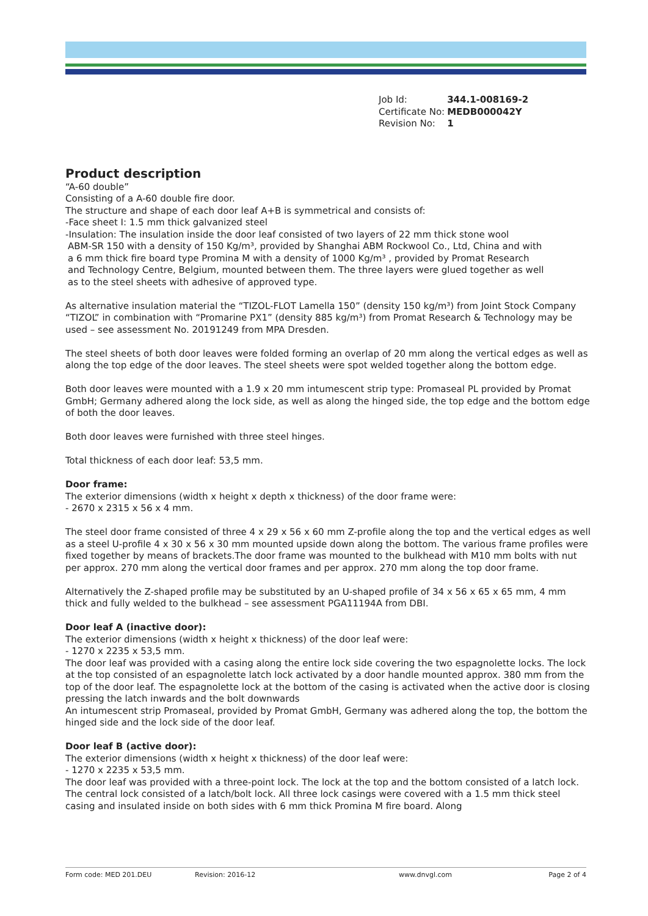| Job Id: | 344.1-008169-2 |
| Certificate No: | MEDB000042Y |
| Revision No: | 1 |
Product description
“A-60 double”
Consisting of a A-60 double fire door.
The structure and shape of each door leaf A+B is symmetrical and consists of:
-Face sheet I: 1.5 mm thick galvanized steel
-Insulation: The insulation inside the door leaf consisted of two layers of 22 mm thick stone wool
ABM-SR 150 with a density of 150 Kg/m³, provided by Shanghai ABM Rockwool Co., Ltd, China and with
a 6 mm thick fire board type Promina M with a density of 1000 Kg/m³ , provided by Promat Research
and Technology Centre, Belgium, mounted between them. The three layers were glued together as well
as to the steel sheets with adhesive of approved type.
As alternative insulation material the “TIZOL-FLOT Lamella 150” (density 150 kg/m³) from Joint Stock Company “TIZOL” in combination with “Promarine PX1” (density 885 kg/m³) from Promat Research & Technology may be used – see assessment No. 20191249 from MPA Dresden.
The steel sheets of both door leaves were folded forming an overlap of 20 mm along the vertical edges as well as along the top edge of the door leaves. The steel sheets were spot welded together along the bottom edge.
Both door leaves were mounted with a 1.9 x 20 mm intumescent strip type: Promaseal PL provided by Promat GmbH; Germany adhered along the lock side, as well as along the hinged side, the top edge and the bottom edge of both the door leaves.
Both door leaves were furnished with three steel hinges.
Total thickness of each door leaf: 53,5 mm.
Door frame:
The exterior dimensions (width x height x depth x thickness) of the door frame were:
- 2670 x 2315 x 56 x 4 mm.
The steel door frame consisted of three 4 x 29 x 56 x 60 mm Z-profile along the top and the vertical edges as well as a steel U-profile 4 x 30 x 56 x 30 mm mounted upside down along the bottom. The various frame profiles were fixed together by means of brackets.The door frame was mounted to the bulkhead with M10 mm bolts with nut per approx. 270 mm along the vertical door frames and per approx. 270 mm along the top door frame.
Alternatively the Z-shaped profile may be substituted by an U-shaped profile of 34 x 56 x 65 x 65 mm, 4 mm thick and fully welded to the bulkhead – see assessment PGA11194A from DBI.
Door leaf A (inactive door):
The exterior dimensions (width x height x thickness) of the door leaf were:
- 1270 x 2235 x 53,5 mm.
The door leaf was provided with a casing along the entire lock side covering the two espagnolette locks. The lock at the top consisted of an espagnolette latch lock activated by a door handle mounted approx. 380 mm from the top of the door leaf. The espagnolette lock at the bottom of the casing is activated when the active door is closing pressing the latch inwards and the bolt downwards
An intumescent strip Promaseal, provided by Promat GmbH, Germany was adhered along the top, the bottom the hinged side and the lock side of the door leaf.
Door leaf B (active door):
The exterior dimensions (width x height x thickness) of the door leaf were:
- 1270 x 2235 x 53,5 mm.
The door leaf was provided with a three-point lock. The lock at the top and the bottom consisted of a latch lock. The central lock consisted of a latch/bolt lock. All three lock casings were covered with a 1.5 mm thick steel casing and insulated inside on both sides with 6 mm thick Promina M fire board. Along
Form code: MED 201.DEU Revision: 2016-12 www.dnvgl.com Page 2 of 4